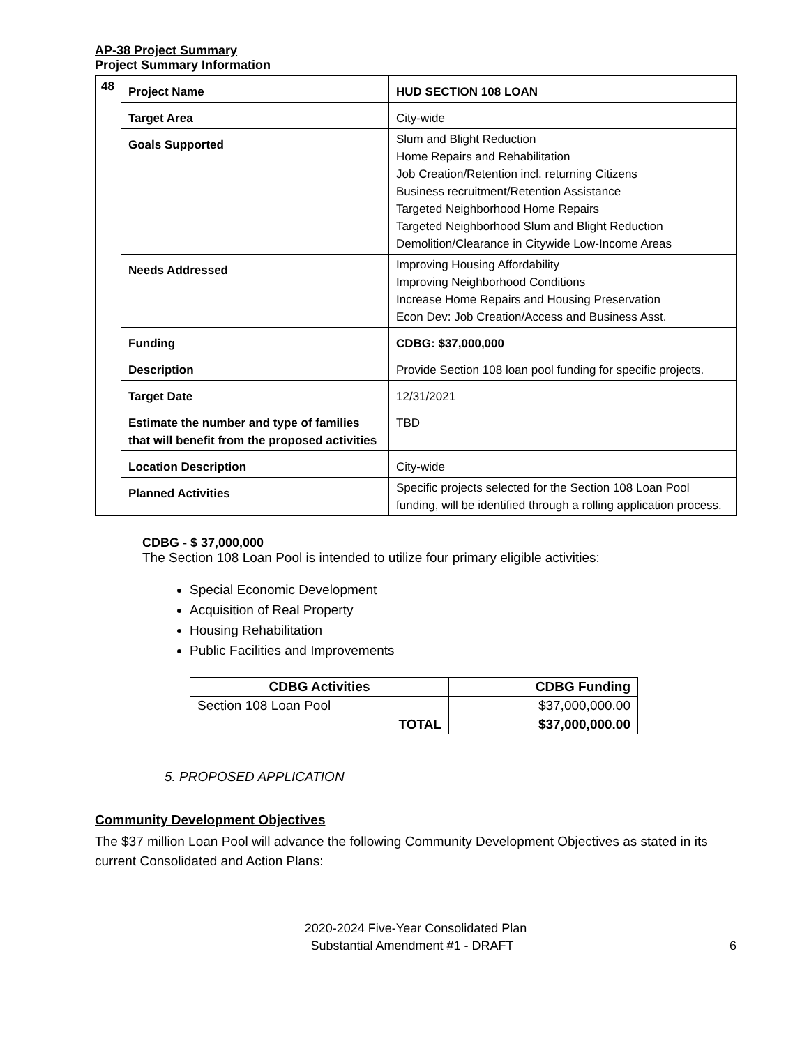AP-38 Project Summary
Project Summary Information
| 48 | Project Name | HUD SECTION 108 LOAN |
| | Target Area | City-wide |
| | Goals Supported | Slum and Blight Reduction Home Repairs and Rehabilitation Job Creation/Retention incl. returning Citizens Business recruitment/Retention Assistance Targeted Neighborhood Home Repairs Targeted Neighborhood Slum and Blight Reduction Demolition/Clearance in Citywide Low-Income Areas |
| | Needs Addressed | Improving Housing Affordability Improving Neighborhood Conditions Increase Home Repairs and Housing Preservation Econ Dev: Job Creation/Access and Business Asst. |
| | Funding | CDBG: $37,000,000 |
| | Description | Provide Section 108 loan pool funding for specific projects. |
| | Target Date | 12/31/2021 |
| | Estimate the number and type of families that will benefit from the proposed activities | TBD |
| | Location Description | City-wide |
| | Planned Activities | Specific projects selected for the Section 108 Loan Pool funding, will be identified through a rolling application process. |
CDBG - $ 37,000,000
The Section 108 Loan Pool is intended to utilize four primary eligible activities:
Special Economic Development
Acquisition of Real Property
Housing Rehabilitation
Public Facilities and Improvements
| CDBG Activities | CDBG Funding |
| --- | --- |
| Section 108 Loan Pool | $37,000,000.00 |
| TOTAL | $37,000,000.00 |
5. PROPOSED APPLICATION
Community Development Objectives
The $37 million Loan Pool will advance the following Community Development Objectives as stated in its current Consolidated and Action Plans:
2020-2024 Five-Year Consolidated Plan
Substantial Amendment #1 - DRAFT 6